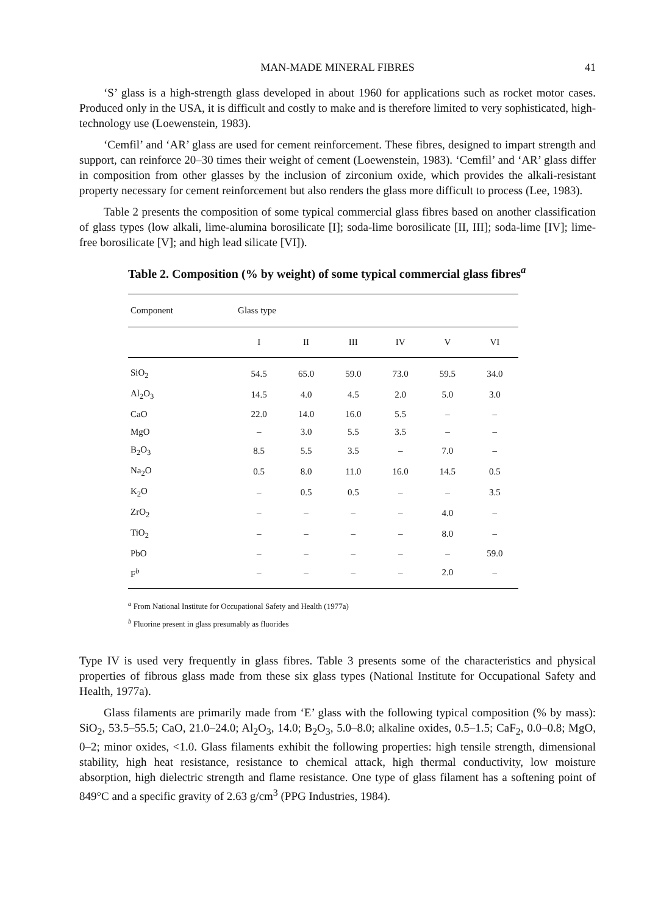MAN-MADE MINERAL FIBRES 41
‘S’ glass is a high-strength glass developed in about 1960 for applications such as rocket motor cases. Produced only in the USA, it is difficult and costly to make and is therefore limited to very sophisticated, high-technology use (Loewenstein, 1983).
‘Cemfil’ and ‘AR’ glass are used for cement reinforcement. These fibres, designed to impart strength and support, can reinforce 20–30 times their weight of cement (Loewenstein, 1983). ‘Cemfil’ and ‘AR’ glass differ in composition from other glasses by the inclusion of zirconium oxide, which provides the alkali-resistant property necessary for cement reinforcement but also renders the glass more difficult to process (Lee, 1983).
Table 2 presents the composition of some typical commercial glass fibres based on another classification of glass types (low alkali, lime-alumina borosilicate [I]; soda-lime borosilicate [II, III]; soda-lime [IV]; lime-free borosilicate [V]; and high lead silicate [VI]).
Table 2. Composition (% by weight) of some typical commercial glass fibres<sup>a</sup>
| Component | Glass type | | | | | |
| --- | --- | --- | --- | --- | --- | --- |
| | I | II | III | IV | V | VI |
| SiO<sub>2</sub> | 54.5 | 65.0 | 59.0 | 73.0 | 59.5 | 34.0 |
| Al<sub>2</sub>O<sub>3</sub> | 14.5 | 4.0 | 4.5 | 2.0 | 5.0 | 3.0 |
| CaO | 22.0 | 14.0 | 16.0 | 5.5 | – | – |
| MgO | – | 3.0 | 5.5 | 3.5 | – | – |
| B<sub>2</sub>O<sub>3</sub> | 8.5 | 5.5 | 3.5 | – | 7.0 | – |
| Na<sub>2</sub>O | 0.5 | 8.0 | 11.0 | 16.0 | 14.5 | 0.5 |
| K<sub>2</sub>O | – | 0.5 | 0.5 | – | – | 3.5 |
| ZrO<sub>2</sub> | – | – | – | – | 4.0 | – |
| TiO<sub>2</sub> | – | – | – | – | 8.0 | – |
| PbO | – | – | – | – | – | 59.0 |
| F<sup>b</sup> | – | – | – | – | 2.0 | – |
<sup>a</sup> From National Institute for Occupational Safety and Health (1977a)
<sup>b</sup> Fluorine present in glass presumably as fluorides
Type IV is used very frequently in glass fibres. Table 3 presents some of the characteristics and physical properties of fibrous glass made from these six glass types (National Institute for Occupational Safety and Health, 1977a).
Glass filaments are primarily made from ‘E’ glass with the following typical composition (% by mass): SiO<sub>2</sub>, 53.5–55.5; CaO, 21.0–24.0; Al<sub>2</sub>O<sub>3</sub>, 14.0; B<sub>2</sub>O<sub>3</sub>, 5.0–8.0; alkaline oxides, 0.5–1.5; CaF<sub>2</sub>, 0.0–0.8; MgO, 0–2; minor oxides, <1.0. Glass filaments exhibit the following properties: high tensile strength, dimensional stability, high heat resistance, resistance to chemical attack, high thermal conductivity, low moisture absorption, high dielectric strength and flame resistance. One type of glass filament has a softening point of 849°C and a specific gravity of 2.63 g/cm<sup>3</sup> (PPG Industries, 1984).